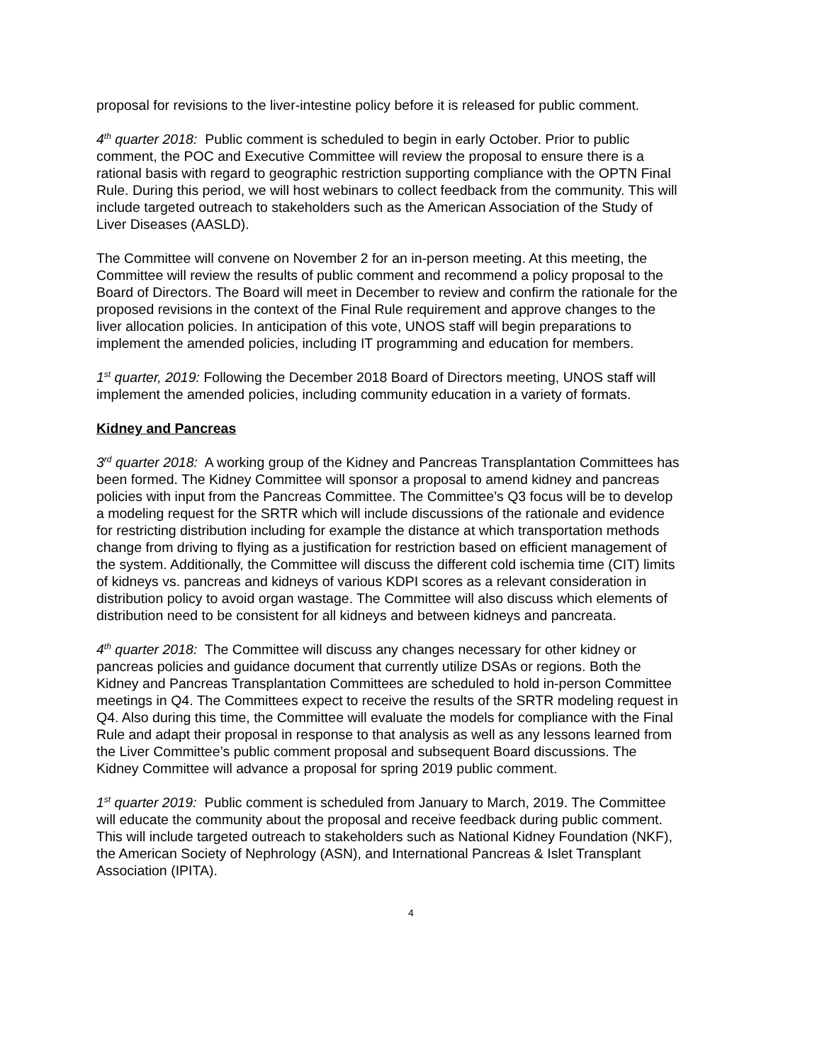proposal for revisions to the liver-intestine policy before it is released for public comment.
4<sup>th</sup> quarter 2018: Public comment is scheduled to begin in early October. Prior to public comment, the POC and Executive Committee will review the proposal to ensure there is a rational basis with regard to geographic restriction supporting compliance with the OPTN Final Rule. During this period, we will host webinars to collect feedback from the community. This will include targeted outreach to stakeholders such as the American Association of the Study of Liver Diseases (AASLD).
The Committee will convene on November 2 for an in-person meeting. At this meeting, the Committee will review the results of public comment and recommend a policy proposal to the Board of Directors. The Board will meet in December to review and confirm the rationale for the proposed revisions in the context of the Final Rule requirement and approve changes to the liver allocation policies. In anticipation of this vote, UNOS staff will begin preparations to implement the amended policies, including IT programming and education for members.
1<sup>st</sup> quarter, 2019: Following the December 2018 Board of Directors meeting, UNOS staff will implement the amended policies, including community education in a variety of formats.
Kidney and Pancreas
3<sup>rd</sup> quarter 2018: A working group of the Kidney and Pancreas Transplantation Committees has been formed. The Kidney Committee will sponsor a proposal to amend kidney and pancreas policies with input from the Pancreas Committee. The Committee’s Q3 focus will be to develop a modeling request for the SRTR which will include discussions of the rationale and evidence for restricting distribution including for example the distance at which transportation methods change from driving to flying as a justification for restriction based on efficient management of the system. Additionally, the Committee will discuss the different cold ischemia time (CIT) limits of kidneys vs. pancreas and kidneys of various KDPI scores as a relevant consideration in distribution policy to avoid organ wastage. The Committee will also discuss which elements of distribution need to be consistent for all kidneys and between kidneys and pancreata.
4<sup>th</sup> quarter 2018: The Committee will discuss any changes necessary for other kidney or pancreas policies and guidance document that currently utilize DSAs or regions. Both the Kidney and Pancreas Transplantation Committees are scheduled to hold in-person Committee meetings in Q4. The Committees expect to receive the results of the SRTR modeling request in Q4. Also during this time, the Committee will evaluate the models for compliance with the Final Rule and adapt their proposal in response to that analysis as well as any lessons learned from the Liver Committee’s public comment proposal and subsequent Board discussions. The Kidney Committee will advance a proposal for spring 2019 public comment.
1<sup>st</sup> quarter 2019: Public comment is scheduled from January to March, 2019. The Committee will educate the community about the proposal and receive feedback during public comment. This will include targeted outreach to stakeholders such as National Kidney Foundation (NKF), the American Society of Nephrology (ASN), and International Pancreas & Islet Transplant Association (IPITA).
4